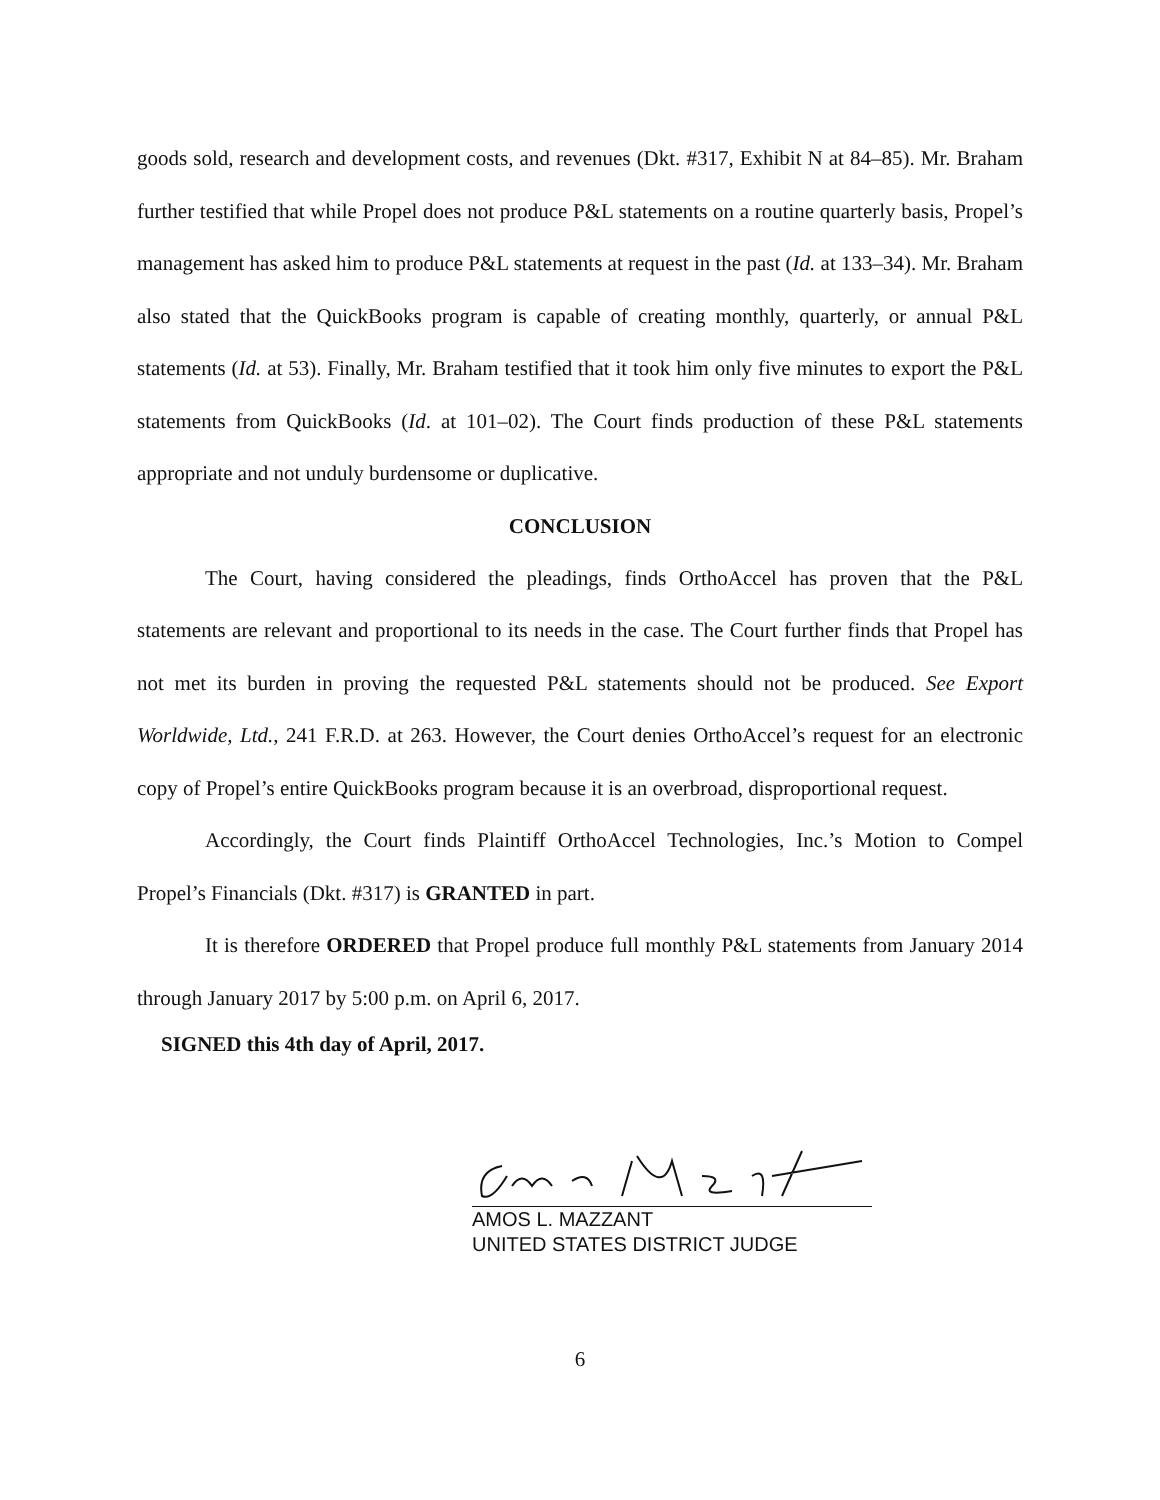goods sold, research and development costs, and revenues (Dkt. #317, Exhibit N at 84–85). Mr. Braham further testified that while Propel does not produce P&L statements on a routine quarterly basis, Propel’s management has asked him to produce P&L statements at request in the past (Id. at 133–34). Mr. Braham also stated that the QuickBooks program is capable of creating monthly, quarterly, or annual P&L statements (Id. at 53). Finally, Mr. Braham testified that it took him only five minutes to export the P&L statements from QuickBooks (Id. at 101–02). The Court finds production of these P&L statements appropriate and not unduly burdensome or duplicative.
CONCLUSION
The Court, having considered the pleadings, finds OrthoAccel has proven that the P&L statements are relevant and proportional to its needs in the case. The Court further finds that Propel has not met its burden in proving the requested P&L statements should not be produced. See Export Worldwide, Ltd., 241 F.R.D. at 263. However, the Court denies OrthoAccel’s request for an electronic copy of Propel’s entire QuickBooks program because it is an overbroad, disproportional request.
Accordingly, the Court finds Plaintiff OrthoAccel Technologies, Inc.’s Motion to Compel Propel’s Financials (Dkt. #317) is GRANTED in part.
It is therefore ORDERED that Propel produce full monthly P&L statements from January 2014 through January 2017 by 5:00 p.m. on April 6, 2017.
SIGNED this 4th day of April, 2017.
AMOS L. MAZZANT
UNITED STATES DISTRICT JUDGE
6